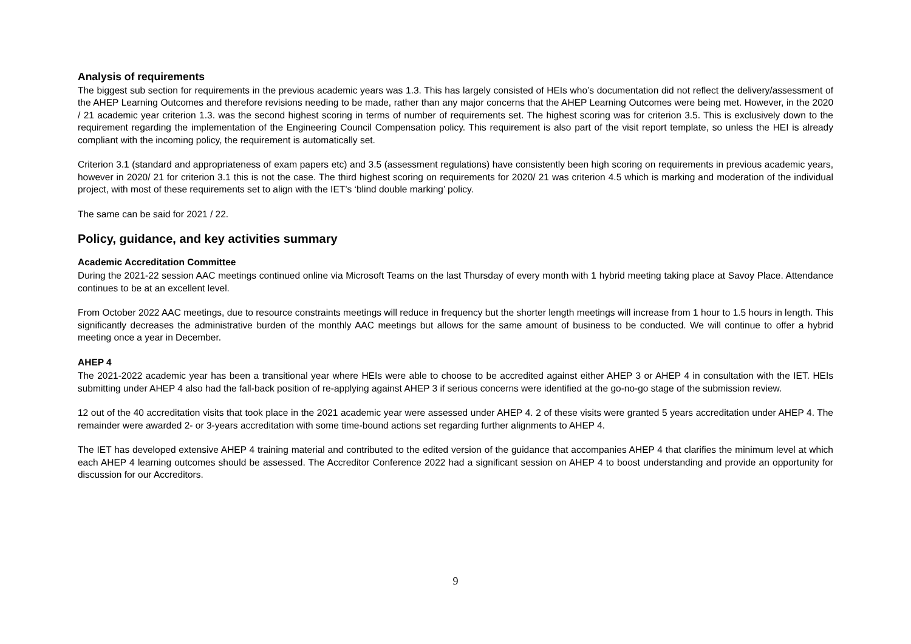Analysis of requirements
The biggest sub section for requirements in the previous academic years was 1.3. This has largely consisted of HEIs who’s documentation did not reflect the delivery/assessment of the AHEP Learning Outcomes and therefore revisions needing to be made, rather than any major concerns that the AHEP Learning Outcomes were being met. However, in the 2020 / 21 academic year criterion 1.3. was the second highest scoring in terms of number of requirements set. The highest scoring was for criterion 3.5. This is exclusively down to the requirement regarding the implementation of the Engineering Council Compensation policy. This requirement is also part of the visit report template, so unless the HEI is already compliant with the incoming policy, the requirement is automatically set.
Criterion 3.1 (standard and appropriateness of exam papers etc) and 3.5 (assessment regulations) have consistently been high scoring on requirements in previous academic years, however in 2020/ 21 for criterion 3.1 this is not the case. The third highest scoring on requirements for 2020/ 21 was criterion 4.5 which is marking and moderation of the individual project, with most of these requirements set to align with the IET’s ‘blind double marking’ policy.
The same can be said for 2021 / 22.
Policy, guidance, and key activities summary
Academic Accreditation Committee
During the 2021-22 session AAC meetings continued online via Microsoft Teams on the last Thursday of every month with 1 hybrid meeting taking place at Savoy Place. Attendance continues to be at an excellent level.
From October 2022 AAC meetings, due to resource constraints meetings will reduce in frequency but the shorter length meetings will increase from 1 hour to 1.5 hours in length. This significantly decreases the administrative burden of the monthly AAC meetings but allows for the same amount of business to be conducted. We will continue to offer a hybrid meeting once a year in December.
AHEP 4
The 2021-2022 academic year has been a transitional year where HEIs were able to choose to be accredited against either AHEP 3 or AHEP 4 in consultation with the IET. HEIs submitting under AHEP 4 also had the fall-back position of re-applying against AHEP 3 if serious concerns were identified at the go-no-go stage of the submission review.
12 out of the 40 accreditation visits that took place in the 2021 academic year were assessed under AHEP 4. 2 of these visits were granted 5 years accreditation under AHEP 4. The remainder were awarded 2- or 3-years accreditation with some time-bound actions set regarding further alignments to AHEP 4.
The IET has developed extensive AHEP 4 training material and contributed to the edited version of the guidance that accompanies AHEP 4 that clarifies the minimum level at which each AHEP 4 learning outcomes should be assessed. The Accreditor Conference 2022 had a significant session on AHEP 4 to boost understanding and provide an opportunity for discussion for our Accreditors.
9